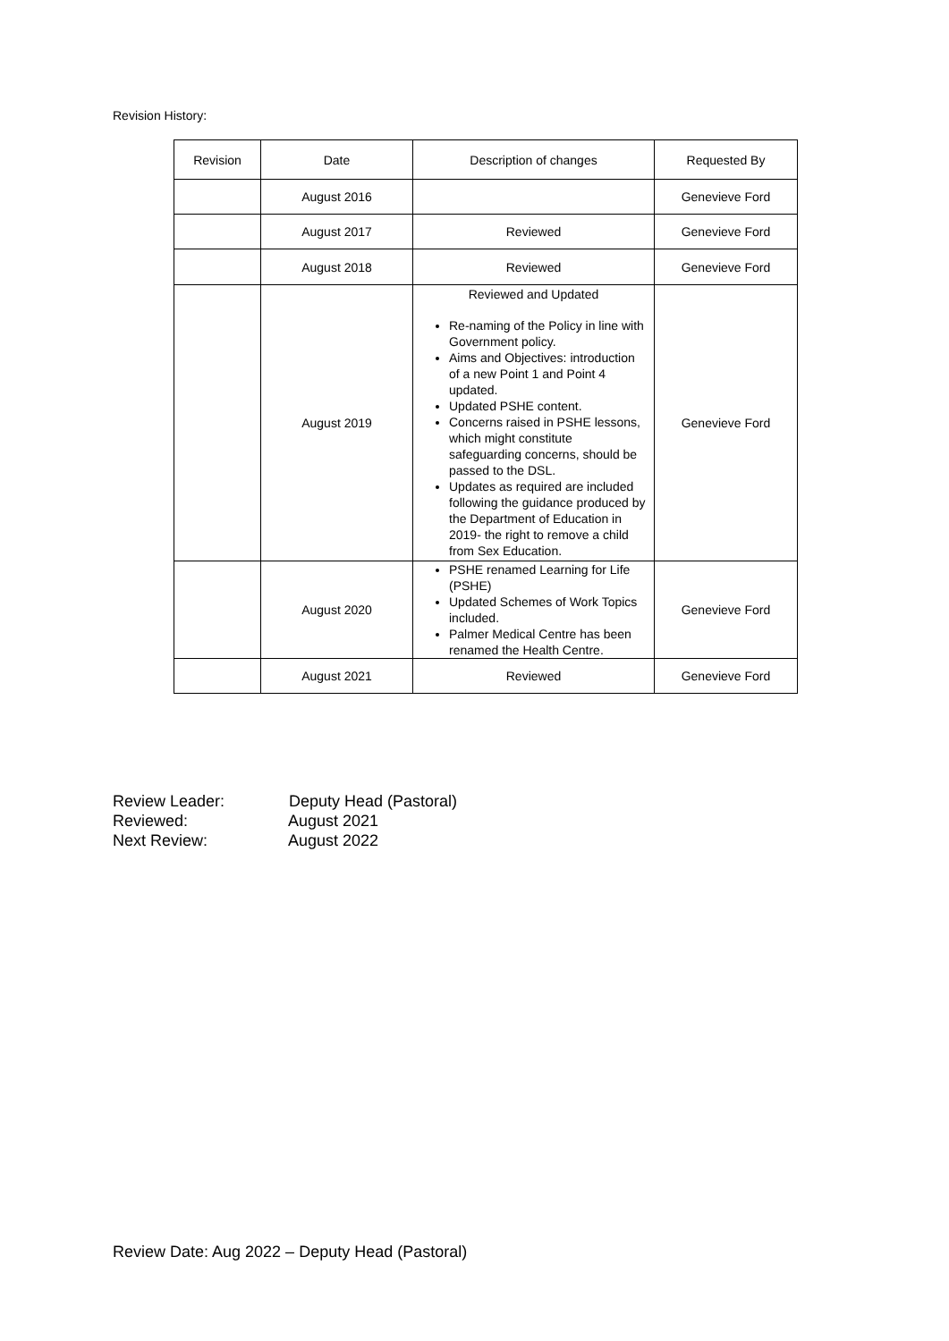Revision History:
| Revision | Date | Description of changes | Requested By |
| --- | --- | --- | --- |
| | August 2016 | | Genevieve Ford |
| | August 2017 | Reviewed | Genevieve Ford |
| | August 2018 | Reviewed | Genevieve Ford |
| | August 2019 | Reviewed and Updated Re-naming of the Policy in line with Government policy. Aims and Objectives: introduction of a new Point 1 and Point 4 updated. Updated PSHE content. Concerns raised in PSHE lessons, which might constitute safeguarding concerns, should be passed to the DSL. Updates as required are included following the guidance produced by the Department of Education in 2019- the right to remove a child from Sex Education. | Genevieve Ford |
| | August 2020 | PSHE renamed Learning for Life (PSHE) Updated Schemes of Work Topics included. Palmer Medical Centre has been renamed the Health Centre. | Genevieve Ford |
| | August 2021 | Reviewed | Genevieve Ford |
Review Leader: Deputy Head (Pastoral)
Reviewed: August 2021
Next Review: August 2022
Review Date: Aug 2022 – Deputy Head (Pastoral)